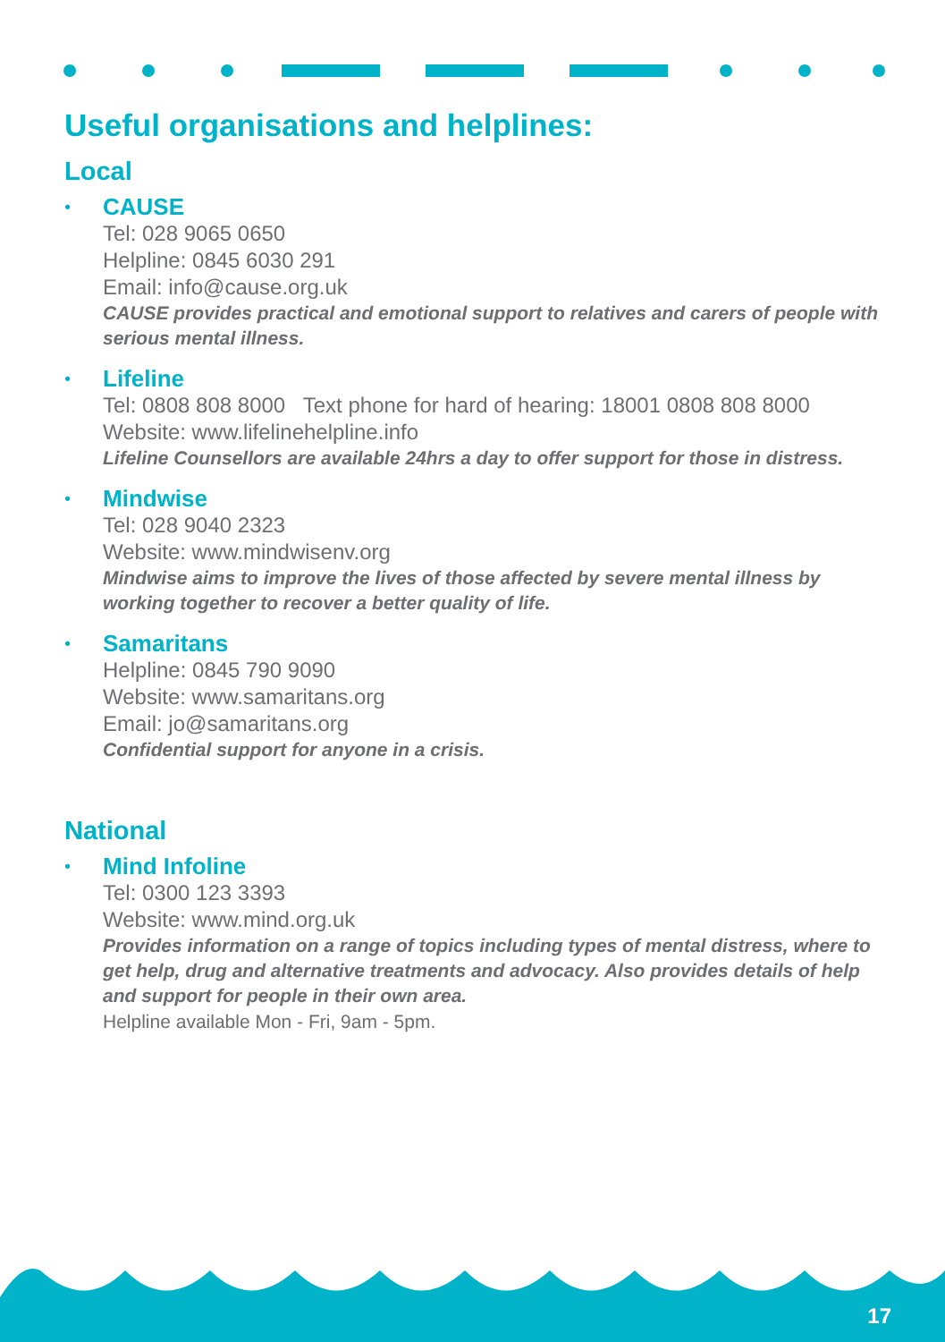Useful organisations and helplines:
Local
•
CAUSE
Tel: 028 9065 0650
Helpline: 0845 6030 291
Email: info@cause.org.uk
CAUSE provides practical and emotional support to relatives and carers of people with serious mental illness.
•
Lifeline
Tel: 0808 808 8000 Text phone for hard of hearing: 18001 0808 808 8000
Website: www.lifelinehelpline.info
Lifeline Counsellors are available 24hrs a day to offer support for those in distress.
•
Mindwise
Tel: 028 9040 2323
Website: www.mindwisenv.org
Mindwise aims to improve the lives of those affected by severe mental illness by working together to recover a better quality of life.
•
Samaritans
Helpline: 0845 790 9090
Website: www.samaritans.org
Email: jo@samaritans.org
Confidential support for anyone in a crisis.
National
•
Mind Infoline
Tel: 0300 123 3393
Website: www.mind.org.uk
Provides information on a range of topics including types of mental distress, where to get help, drug and alternative treatments and advocacy. Also provides details of help and support for people in their own area.
Helpline available Mon - Fri, 9am - 5pm.
17